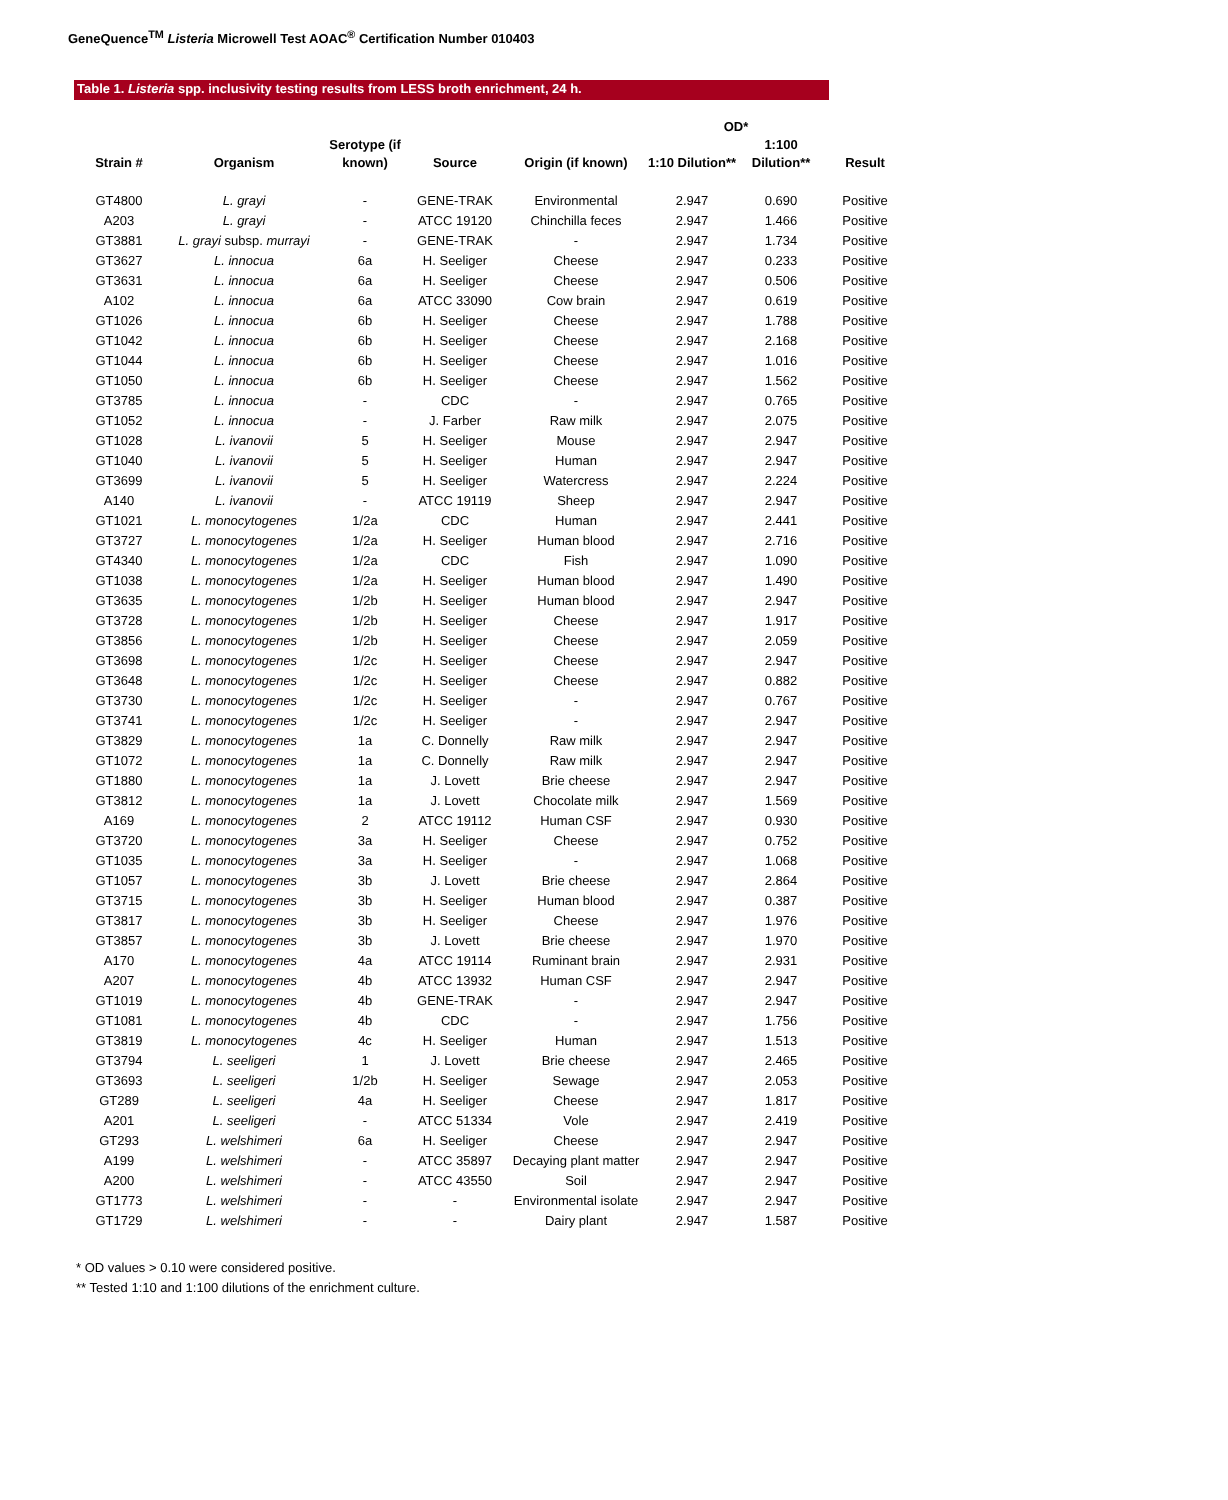GeneQuence<sup>TM</sup> Listeria Microwell Test AOAC<sup>®</sup> Certification Number 010403
Table 1. Listeria spp. inclusivity testing results from LESS broth enrichment, 24 h.
| Strain # | Organism | Serotype (if known) | Source | Origin (if known) | OD* | | Result |
| --- | --- | --- | --- | --- | --- | --- | --- |
| | | | | | 1:10 Dilution** | 1:100 Dilution** | |
| GT4800 | L. grayi | - | GENE-TRAK | Environmental | 2.947 | 0.690 | Positive |
| A203 | L. grayi | - | ATCC 19120 | Chinchilla feces | 2.947 | 1.466 | Positive |
| GT3881 | L. grayi subsp. murrayi | - | GENE-TRAK | - | 2.947 | 1.734 | Positive |
| GT3627 | L. innocua | 6a | H. Seeliger | Cheese | 2.947 | 0.233 | Positive |
| GT3631 | L. innocua | 6a | H. Seeliger | Cheese | 2.947 | 0.506 | Positive |
| A102 | L. innocua | 6a | ATCC 33090 | Cow brain | 2.947 | 0.619 | Positive |
| GT1026 | L. innocua | 6b | H. Seeliger | Cheese | 2.947 | 1.788 | Positive |
| GT1042 | L. innocua | 6b | H. Seeliger | Cheese | 2.947 | 2.168 | Positive |
| GT1044 | L. innocua | 6b | H. Seeliger | Cheese | 2.947 | 1.016 | Positive |
| GT1050 | L. innocua | 6b | H. Seeliger | Cheese | 2.947 | 1.562 | Positive |
| GT3785 | L. innocua | - | CDC | - | 2.947 | 0.765 | Positive |
| GT1052 | L. innocua | - | J. Farber | Raw milk | 2.947 | 2.075 | Positive |
| GT1028 | L. ivanovii | 5 | H. Seeliger | Mouse | 2.947 | 2.947 | Positive |
| GT1040 | L. ivanovii | 5 | H. Seeliger | Human | 2.947 | 2.947 | Positive |
| GT3699 | L. ivanovii | 5 | H. Seeliger | Watercress | 2.947 | 2.224 | Positive |
| A140 | L. ivanovii | - | ATCC 19119 | Sheep | 2.947 | 2.947 | Positive |
| GT1021 | L. monocytogenes | 1/2a | CDC | Human | 2.947 | 2.441 | Positive |
| GT3727 | L. monocytogenes | 1/2a | H. Seeliger | Human blood | 2.947 | 2.716 | Positive |
| GT4340 | L. monocytogenes | 1/2a | CDC | Fish | 2.947 | 1.090 | Positive |
| GT1038 | L. monocytogenes | 1/2a | H. Seeliger | Human blood | 2.947 | 1.490 | Positive |
| GT3635 | L. monocytogenes | 1/2b | H. Seeliger | Human blood | 2.947 | 2.947 | Positive |
| GT3728 | L. monocytogenes | 1/2b | H. Seeliger | Cheese | 2.947 | 1.917 | Positive |
| GT3856 | L. monocytogenes | 1/2b | H. Seeliger | Cheese | 2.947 | 2.059 | Positive |
| GT3698 | L. monocytogenes | 1/2c | H. Seeliger | Cheese | 2.947 | 2.947 | Positive |
| GT3648 | L. monocytogenes | 1/2c | H. Seeliger | Cheese | 2.947 | 0.882 | Positive |
| GT3730 | L. monocytogenes | 1/2c | H. Seeliger | - | 2.947 | 0.767 | Positive |
| GT3741 | L. monocytogenes | 1/2c | H. Seeliger | - | 2.947 | 2.947 | Positive |
| GT3829 | L. monocytogenes | 1a | C. Donnelly | Raw milk | 2.947 | 2.947 | Positive |
| GT1072 | L. monocytogenes | 1a | C. Donnelly | Raw milk | 2.947 | 2.947 | Positive |
| GT1880 | L. monocytogenes | 1a | J. Lovett | Brie cheese | 2.947 | 2.947 | Positive |
| GT3812 | L. monocytogenes | 1a | J. Lovett | Chocolate milk | 2.947 | 1.569 | Positive |
| A169 | L. monocytogenes | 2 | ATCC 19112 | Human CSF | 2.947 | 0.930 | Positive |
| GT3720 | L. monocytogenes | 3a | H. Seeliger | Cheese | 2.947 | 0.752 | Positive |
| GT1035 | L. monocytogenes | 3a | H. Seeliger | - | 2.947 | 1.068 | Positive |
| GT1057 | L. monocytogenes | 3b | J. Lovett | Brie cheese | 2.947 | 2.864 | Positive |
| GT3715 | L. monocytogenes | 3b | H. Seeliger | Human blood | 2.947 | 0.387 | Positive |
| GT3817 | L. monocytogenes | 3b | H. Seeliger | Cheese | 2.947 | 1.976 | Positive |
| GT3857 | L. monocytogenes | 3b | J. Lovett | Brie cheese | 2.947 | 1.970 | Positive |
| A170 | L. monocytogenes | 4a | ATCC 19114 | Ruminant brain | 2.947 | 2.931 | Positive |
| A207 | L. monocytogenes | 4b | ATCC 13932 | Human CSF | 2.947 | 2.947 | Positive |
| GT1019 | L. monocytogenes | 4b | GENE-TRAK | - | 2.947 | 2.947 | Positive |
| GT1081 | L. monocytogenes | 4b | CDC | - | 2.947 | 1.756 | Positive |
| GT3819 | L. monocytogenes | 4c | H. Seeliger | Human | 2.947 | 1.513 | Positive |
| GT3794 | L. seeligeri | 1 | J. Lovett | Brie cheese | 2.947 | 2.465 | Positive |
| GT3693 | L. seeligeri | 1/2b | H. Seeliger | Sewage | 2.947 | 2.053 | Positive |
| GT289 | L. seeligeri | 4a | H. Seeliger | Cheese | 2.947 | 1.817 | Positive |
| A201 | L. seeligeri | - | ATCC 51334 | Vole | 2.947 | 2.419 | Positive |
| GT293 | L. welshimeri | 6a | H. Seeliger | Cheese | 2.947 | 2.947 | Positive |
| A199 | L. welshimeri | - | ATCC 35897 | Decaying plant matter | 2.947 | 2.947 | Positive |
| A200 | L. welshimeri | - | ATCC 43550 | Soil | 2.947 | 2.947 | Positive |
| GT1773 | L. welshimeri | - | - | Environmental isolate | 2.947 | 2.947 | Positive |
| GT1729 | L. welshimeri | - | - | Dairy plant | 2.947 | 1.587 | Positive |
* OD values > 0.10 were considered positive.
** Tested 1:10 and 1:100 dilutions of the enrichment culture.